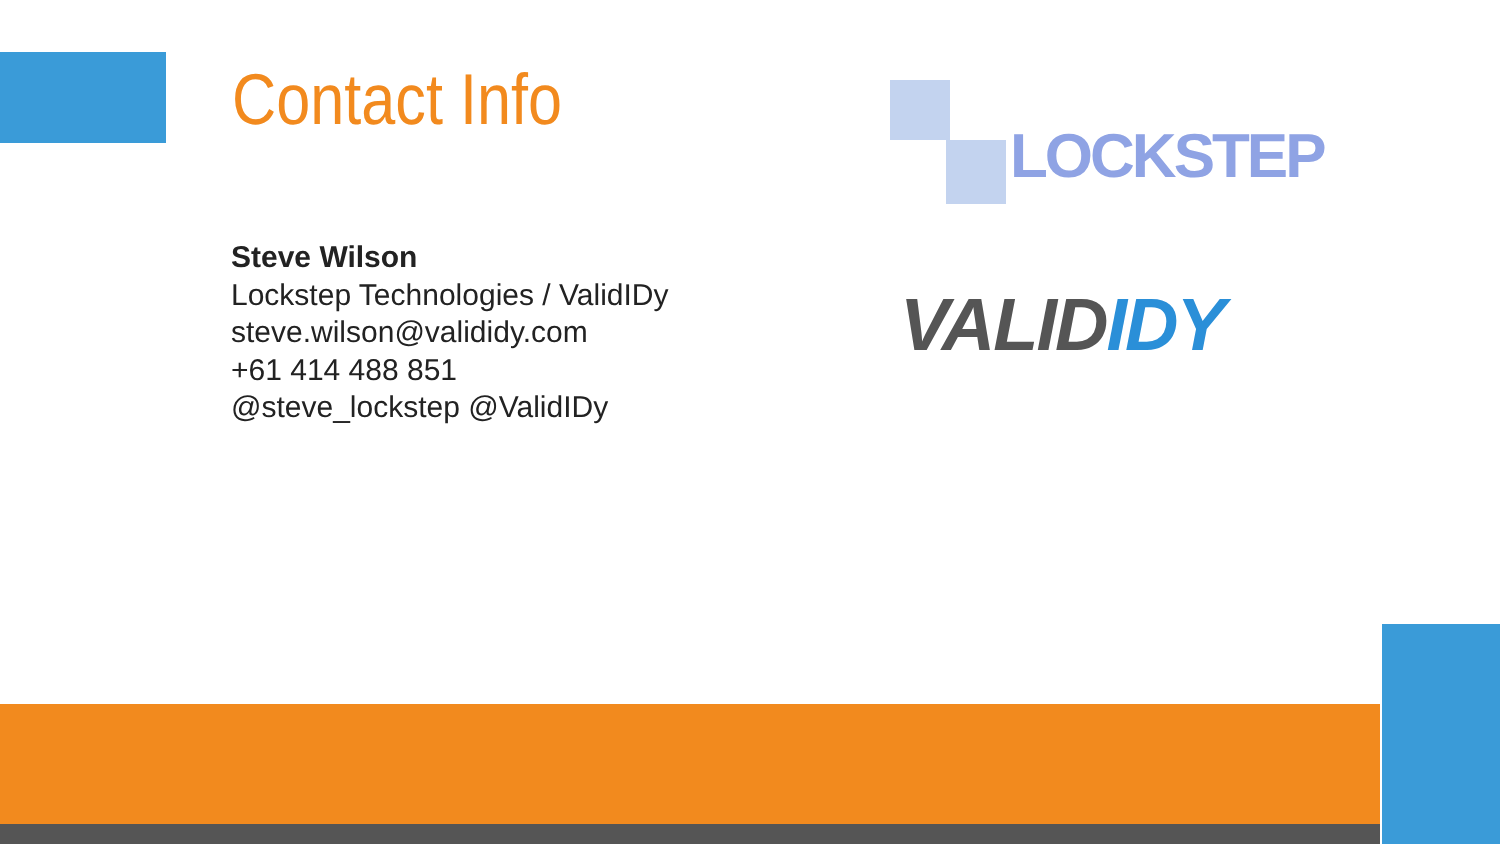Contact Info
Steve Wilson
Lockstep Technologies / ValidIDy
steve.wilson@valididy.com
+61 414 488 851
@steve_lockstep @ValidIDy
LOCKSTEP
VALIDIDY